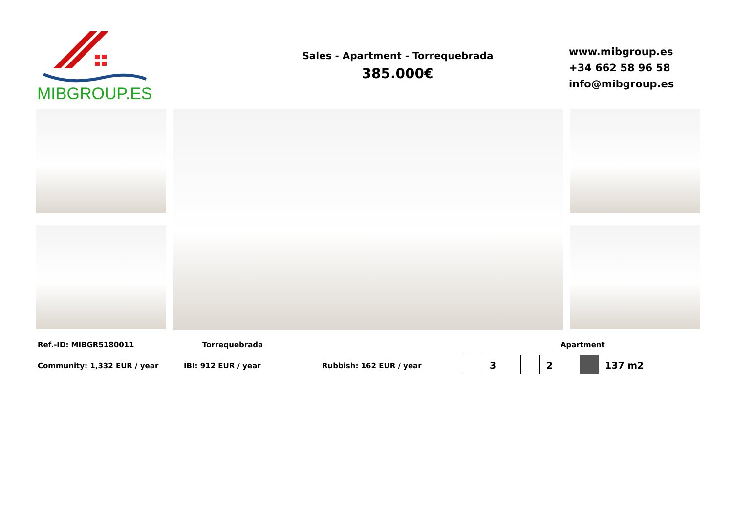MIBGROUP.ES
Sales - Apartment - Torrequebrada
385.000€
www.mibgroup.es
+34 662 58 96 58
info@mibgroup.es
Ref.-ID: MIBGR5180011 Torrequebrada Apartment
Community: 1,332 EUR / year IBI: 912 EUR / year Rubbish: 162 EUR / year 3 2 137 m2